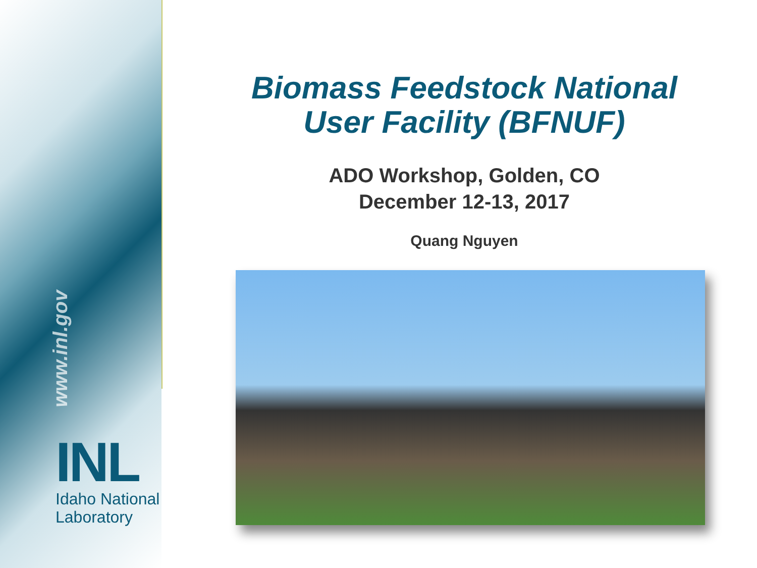www.inl.gov
INL
Idaho National
Laboratory
Biomass Feedstock National
User Facility (BFNUF)
ADO Workshop, Golden, CO
December 12-13, 2017
Quang Nguyen